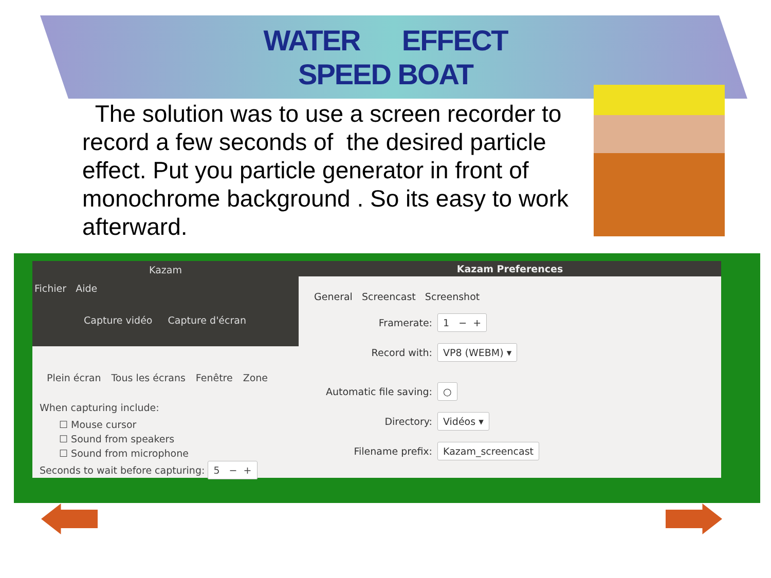WATER EFFECT
SPEED BOAT
The solution was to use a screen recorder to record a few seconds of the desired particle effect. Put you particle generator in front of monochrome background . So its easy to work afterward.
Kazam
Fichier Aide
Capture vidéo Capture d'écran
Plein écran Tous les écrans Fenêtre Zone
When capturing include:
☐ Mouse cursor
☐ Sound from speakers
☐ Sound from microphone
Seconds to wait before capturing: 5 − +
Kazam Preferences
General Screencast Screenshot
Framerate: 1 − +
Record with: VP8 (WEBM) ▾
Automatic file saving: ○
Directory: Vidéos ▾
Filename prefix: Kazam_screencast